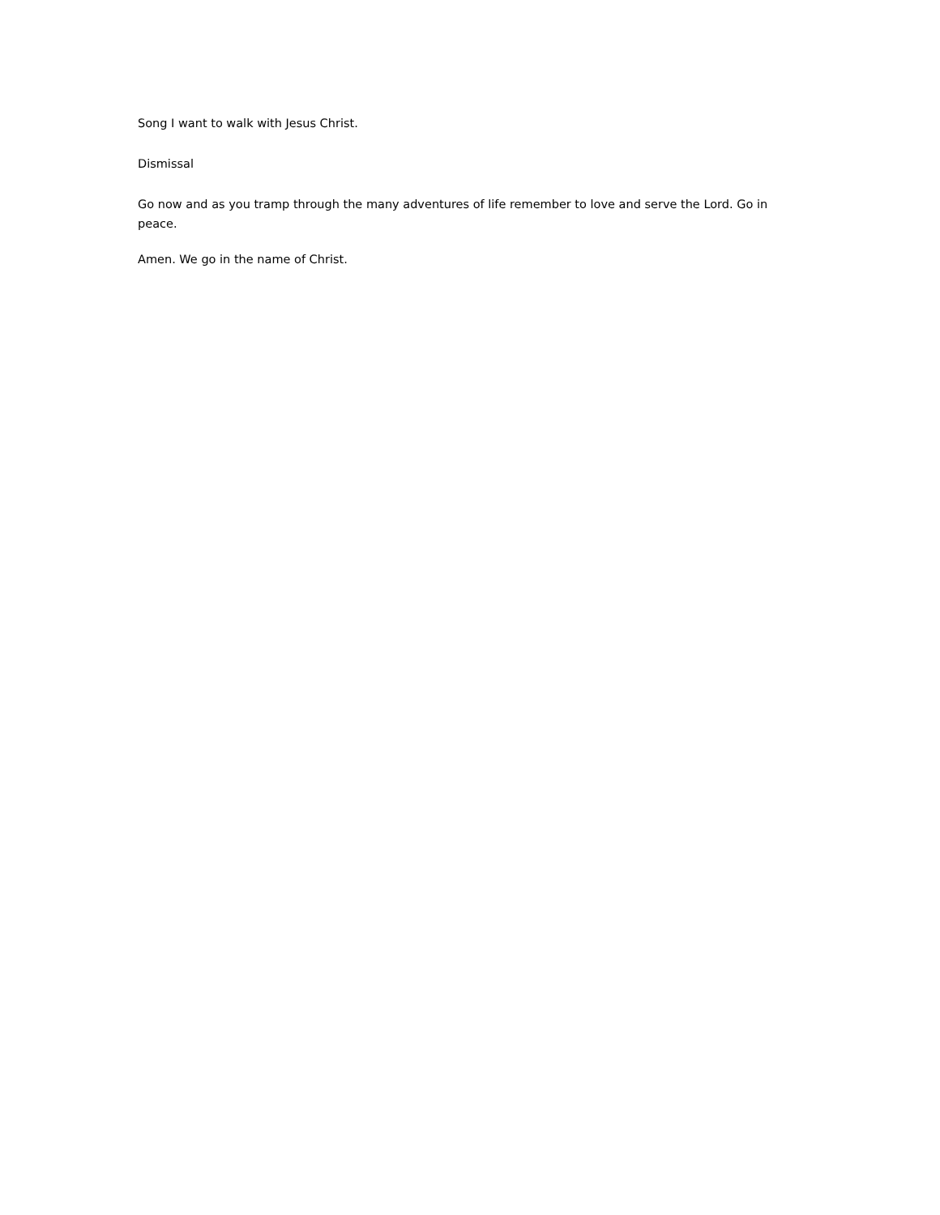Song I want to walk with Jesus Christ.
Dismissal
Go now and as you tramp through the many adventures of life remember to love and serve the Lord. Go in peace.
Amen. We go in the name of Christ.